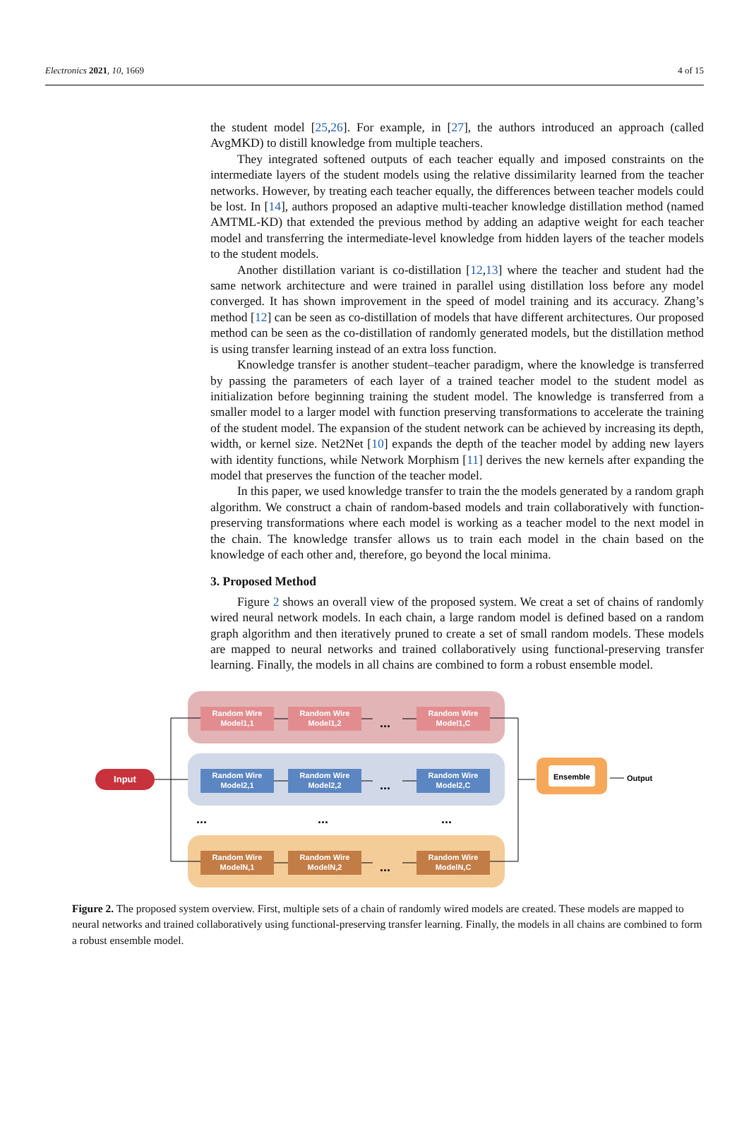Electronics 2021, 10, 1669 4 of 15
the student model [25,26]. For example, in [27], the authors introduced an approach (called AvgMKD) to distill knowledge from multiple teachers.
They integrated softened outputs of each teacher equally and imposed constraints on the intermediate layers of the student models using the relative dissimilarity learned from the teacher networks. However, by treating each teacher equally, the differences between teacher models could be lost. In [14], authors proposed an adaptive multi-teacher knowledge distillation method (named AMTML-KD) that extended the previous method by adding an adaptive weight for each teacher model and transferring the intermediate-level knowledge from hidden layers of the teacher models to the student models.
Another distillation variant is co-distillation [12,13] where the teacher and student had the same network architecture and were trained in parallel using distillation loss before any model converged. It has shown improvement in the speed of model training and its accuracy. Zhang’s method [12] can be seen as co-distillation of models that have different architectures. Our proposed method can be seen as the co-distillation of randomly generated models, but the distillation method is using transfer learning instead of an extra loss function.
Knowledge transfer is another student–teacher paradigm, where the knowledge is transferred by passing the parameters of each layer of a trained teacher model to the student model as initialization before beginning training the student model. The knowledge is transferred from a smaller model to a larger model with function preserving transformations to accelerate the training of the student model. The expansion of the student network can be achieved by increasing its depth, width, or kernel size. Net2Net [10] expands the depth of the teacher model by adding new layers with identity functions, while Network Morphism [11] derives the new kernels after expanding the model that preserves the function of the teacher model.
In this paper, we used knowledge transfer to train the the models generated by a random graph algorithm. We construct a chain of random-based models and train collaboratively with function-preserving transformations where each model is working as a teacher model to the next model in the chain. The knowledge transfer allows us to train each model in the chain based on the knowledge of each other and, therefore, go beyond the local minima.
3. Proposed Method
Figure 2 shows an overall view of the proposed system. We creat a set of chains of randomly wired neural network models. In each chain, a large random model is defined based on a random graph algorithm and then iteratively pruned to create a set of small random models. These models are mapped to neural networks and trained collaboratively using functional-preserving transfer learning. Finally, the models in all chains are combined to form a robust ensemble model.
Random Wire
Model1,1
Random Wire
Model1,2
Random Wire
Model1,C
Random Wire
Model2,1
Random Wire
Model2,2
Random Wire
Model2,C
Random Wire
ModelN,1
Random Wire
ModelN,2
Random Wire
ModelN,C
Input
Ensemble
Output
...
...
...
...
...
...
Figure 2. The proposed system overview. First, multiple sets of a chain of randomly wired models are created. These models are mapped to neural networks and trained collaboratively using functional-preserving transfer learning. Finally, the models in all chains are combined to form a robust ensemble model.